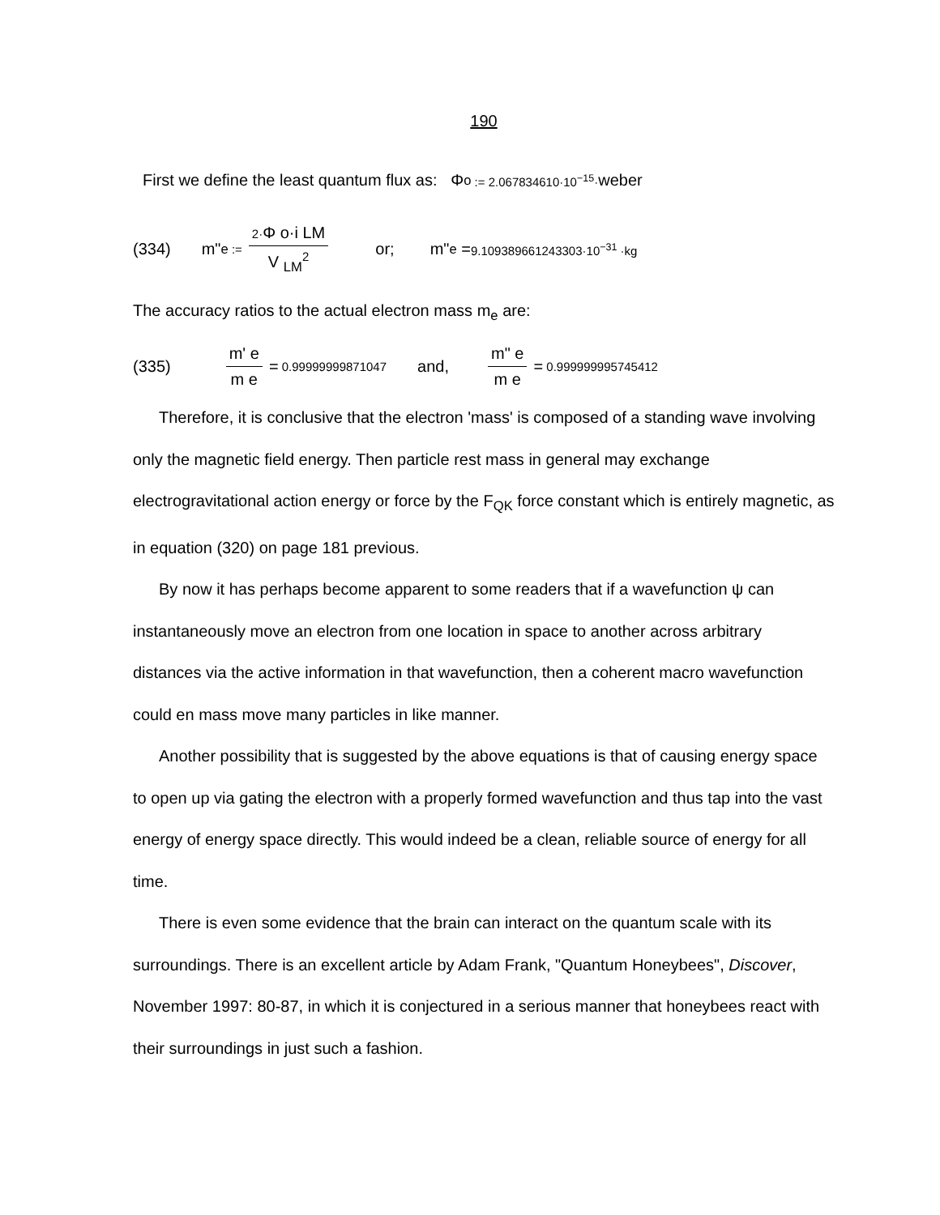190
First we define the least quantum flux as: Φ <sub>o</sub> := 2.067834610·10<sup>−15</sup>· weber
(334) m" <sub>e</sub> := 2·Φ o·i LM V <sub>LM</sub><sup>2</sup> or; m" <sub>e</sub> = 9.109389661243303·10<sup>−31</sup> ·kg
The accuracy ratios to the actual electron mass m<sub>e</sub> are:
(335) m' e m e = 0.99999999871047 and, m" e m e = 0.999999995745412
Therefore, it is conclusive that the electron 'mass' is composed of a standing wave involving only the magnetic field energy. Then particle rest mass in general may exchange electrogravitational action energy or force by the F<sub>QK</sub> force constant which is entirely magnetic, as in equation (320) on page 181 previous.
By now it has perhaps become apparent to some readers that if a wavefunction ψ can instantaneously move an electron from one location in space to another across arbitrary distances via the active information in that wavefunction, then a coherent macro wavefunction could en mass move many particles in like manner.
Another possibility that is suggested by the above equations is that of causing energy space to open up via gating the electron with a properly formed wavefunction and thus tap into the vast energy of energy space directly. This would indeed be a clean, reliable source of energy for all time.
There is even some evidence that the brain can interact on the quantum scale with its surroundings. There is an excellent article by Adam Frank, "Quantum Honeybees", Discover, November 1997: 80-87, in which it is conjectured in a serious manner that honeybees react with their surroundings in just such a fashion.